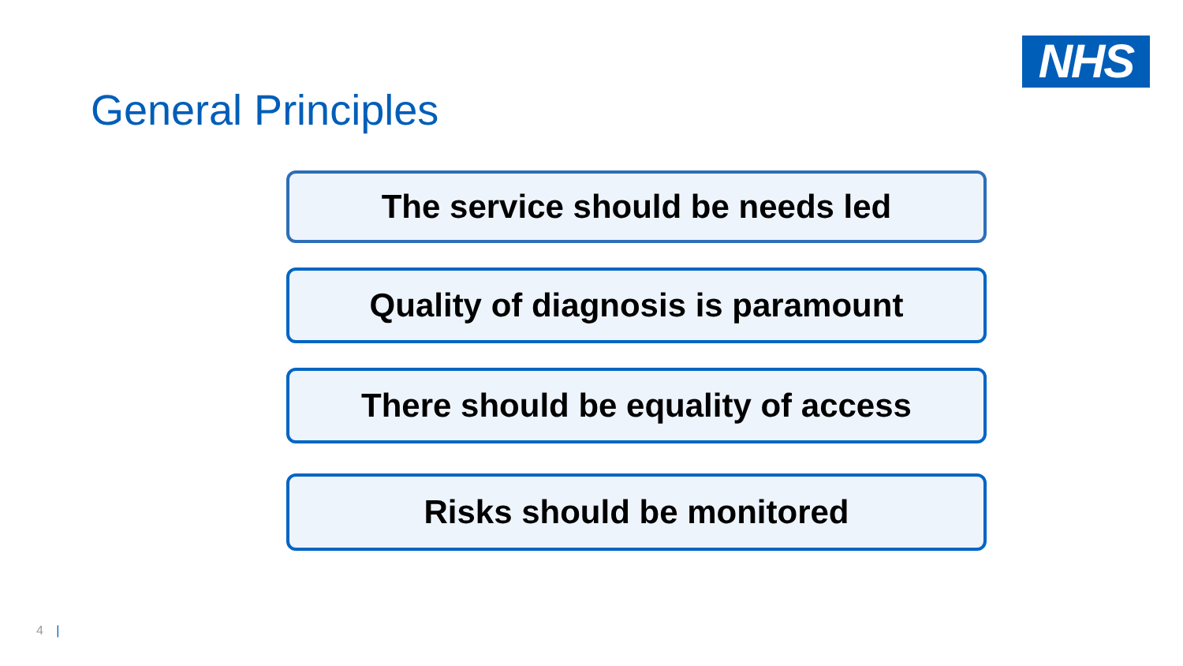NHS
General Principles
The service should be needs led
Quality of diagnosis is paramount
There should be equality of access
Risks should be monitored
4 |